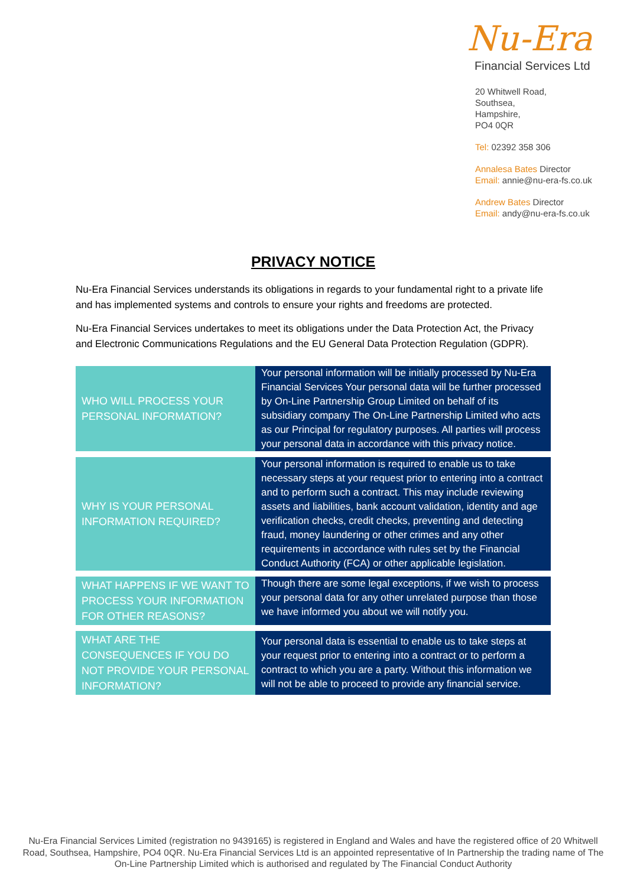Nu-Era
Financial Services Ltd
20 Whitwell Road,
Southsea,
Hampshire,
PO4 0QR
Tel: 02392 358 306
Annalesa Bates Director
Email: annie@nu-era-fs.co.uk
Andrew Bates Director
Email: andy@nu-era-fs.co.uk
PRIVACY NOTICE
Nu-Era Financial Services understands its obligations in regards to your fundamental right to a private life and has implemented systems and controls to ensure your rights and freedoms are protected.
Nu-Era Financial Services undertakes to meet its obligations under the Data Protection Act, the Privacy and Electronic Communications Regulations and the EU General Data Protection Regulation (GDPR).
| WHO WILL PROCESS YOUR PERSONAL INFORMATION? | Your personal information will be initially processed by Nu-Era Financial Services Your personal data will be further processed by On-Line Partnership Group Limited on behalf of its subsidiary company The On-Line Partnership Limited who acts as our Principal for regulatory purposes. All parties will process your personal data in accordance with this privacy notice. |
| WHY IS YOUR PERSONAL INFORMATION REQUIRED? | Your personal information is required to enable us to take necessary steps at your request prior to entering into a contract and to perform such a contract. This may include reviewing assets and liabilities, bank account validation, identity and age verification checks, credit checks, preventing and detecting fraud, money laundering or other crimes and any other requirements in accordance with rules set by the Financial Conduct Authority (FCA) or other applicable legislation. |
| WHAT HAPPENS IF WE WANT TO PROCESS YOUR INFORMATION FOR OTHER REASONS? | Though there are some legal exceptions, if we wish to process your personal data for any other unrelated purpose than those we have informed you about we will notify you. |
| WHAT ARE THE CONSEQUENCES IF YOU DO NOT PROVIDE YOUR PERSONAL INFORMATION? | Your personal data is essential to enable us to take steps at your request prior to entering into a contract or to perform a contract to which you are a party. Without this information we will not be able to proceed to provide any financial service. |
Nu-Era Financial Services Limited (registration no 9439165) is registered in England and Wales and have the registered office of 20 Whitwell Road, Southsea, Hampshire, PO4 0QR. Nu-Era Financial Services Ltd is an appointed representative of In Partnership the trading name of The On-Line Partnership Limited which is authorised and regulated by The Financial Conduct Authority